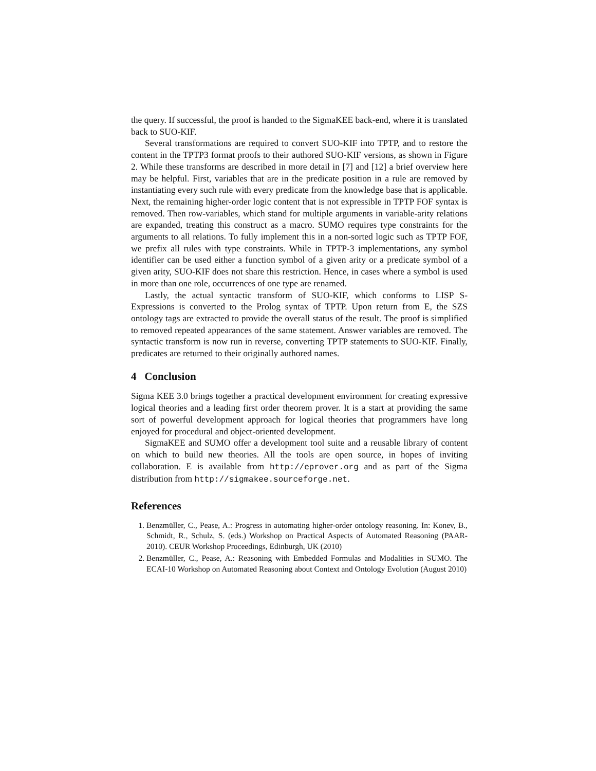the query. If successful, the proof is handed to the SigmaKEE back-end, where it is translated back to SUO-KIF.
Several transformations are required to convert SUO-KIF into TPTP, and to restore the content in the TPTP3 format proofs to their authored SUO-KIF versions, as shown in Figure 2. While these transforms are described in more detail in [7] and [12] a brief overview here may be helpful. First, variables that are in the predicate position in a rule are removed by instantiating every such rule with every predicate from the knowledge base that is applicable. Next, the remaining higher-order logic content that is not expressible in TPTP FOF syntax is removed. Then row-variables, which stand for multiple arguments in variable-arity relations are expanded, treating this construct as a macro. SUMO requires type constraints for the arguments to all relations. To fully implement this in a non-sorted logic such as TPTP FOF, we prefix all rules with type constraints. While in TPTP-3 implementations, any symbol identifier can be used either a function symbol of a given arity or a predicate symbol of a given arity, SUO-KIF does not share this restriction. Hence, in cases where a symbol is used in more than one role, occurrences of one type are renamed.
Lastly, the actual syntactic transform of SUO-KIF, which conforms to LISP S-Expressions is converted to the Prolog syntax of TPTP. Upon return from E, the SZS ontology tags are extracted to provide the overall status of the result. The proof is simplified to removed repeated appearances of the same statement. Answer variables are removed. The syntactic transform is now run in reverse, converting TPTP statements to SUO-KIF. Finally, predicates are returned to their originally authored names.
4 Conclusion
Sigma KEE 3.0 brings together a practical development environment for creating expressive logical theories and a leading first order theorem prover. It is a start at providing the same sort of powerful development approach for logical theories that programmers have long enjoyed for procedural and object-oriented development.
SigmaKEE and SUMO offer a development tool suite and a reusable library of content on which to build new theories. All the tools are open source, in hopes of inviting collaboration. E is available from http://eprover.org and as part of the Sigma distribution from http://sigmakee.sourceforge.net.
References
1. Benzmüller, C., Pease, A.: Progress in automating higher-order ontology reasoning. In: Konev, B., Schmidt, R., Schulz, S. (eds.) Workshop on Practical Aspects of Automated Reasoning (PAAR-2010). CEUR Workshop Proceedings, Edinburgh, UK (2010)
2. Benzmüller, C., Pease, A.: Reasoning with Embedded Formulas and Modalities in SUMO. The ECAI-10 Workshop on Automated Reasoning about Context and Ontology Evolution (August 2010)